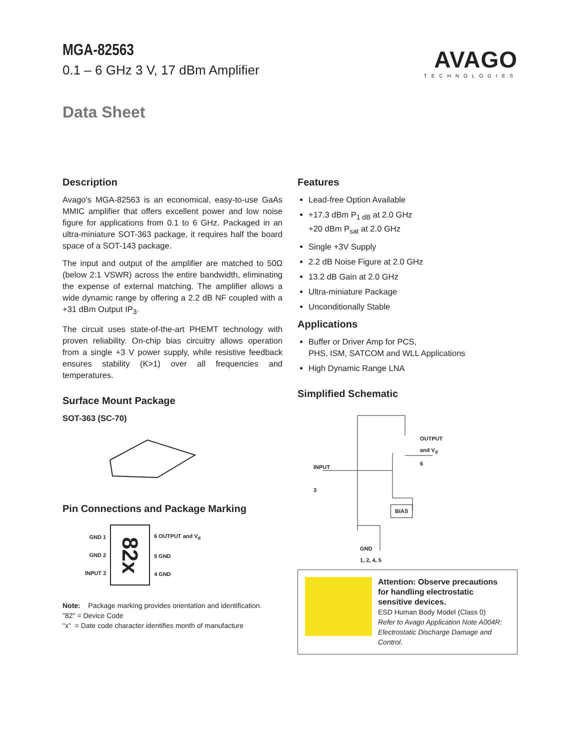AVAGO
TECHNOLOGIES
MGA-82563
0.1 – 6 GHz 3 V, 17 dBm Amplifier
Data Sheet
Description
Avago’s MGA-82563 is an economical, easy-to-use GaAs MMIC amplifier that offers excellent power and low noise figure for applications from 0.1 to 6 GHz. Packaged in an ultra-miniature SOT-363 package, it requires half the board space of a SOT-143 package.
The input and output of the amplifier are matched to 50Ω (below 2:1 VSWR) across the entire bandwidth, eliminating the expense of external matching. The amplifier allows a wide dynamic range by offering a 2.2 dB NF coupled with a +31 dBm Output IP<sub>3</sub>.
The circuit uses state-of-the-art PHEMT technology with proven reliability. On-chip bias circuitry allows operation from a single +3 V power supply, while resistive feedback ensures stability (K>1) over all frequencies and temperatures.
Surface Mount Package
SOT-363 (SC-70)
Pin Connections and Package Marking
GND 1
GND 2
INPUT 3
82x
6 OUTPUT and V<sub>d</sub>
5 GND
4 GND
Note: Package marking provides orientation and identification.
"82" = Device Code
"x" = Date code character identifies month of manufacture
Features
Lead-free Option Available
+17.3 dBm P<sub>1 dB</sub> at 2.0 GHz
+20 dBm P<sub>sat</sub> at 2.0 GHz
Single +3V Supply
2.2 dB Noise Figure at 2.0 GHz
13.2 dB Gain at 2.0 GHz
Ultra-miniature Package
Unconditionally Stable
Applications
Buffer or Driver Amp for PCS,
PHS, ISM, SATCOM and WLL Applications
High Dynamic Range LNA
Simplified Schematic
OUTPUT
and V<sub>d</sub>
6
INPUT
3
BIAS
GND
1, 2, 4, 5
Attention: Observe precautions for handling electrostatic sensitive devices.
ESD Human Body Model (Class 0)
Refer to Avago Application Note A004R: Electrostatic Discharge Damage and Control.